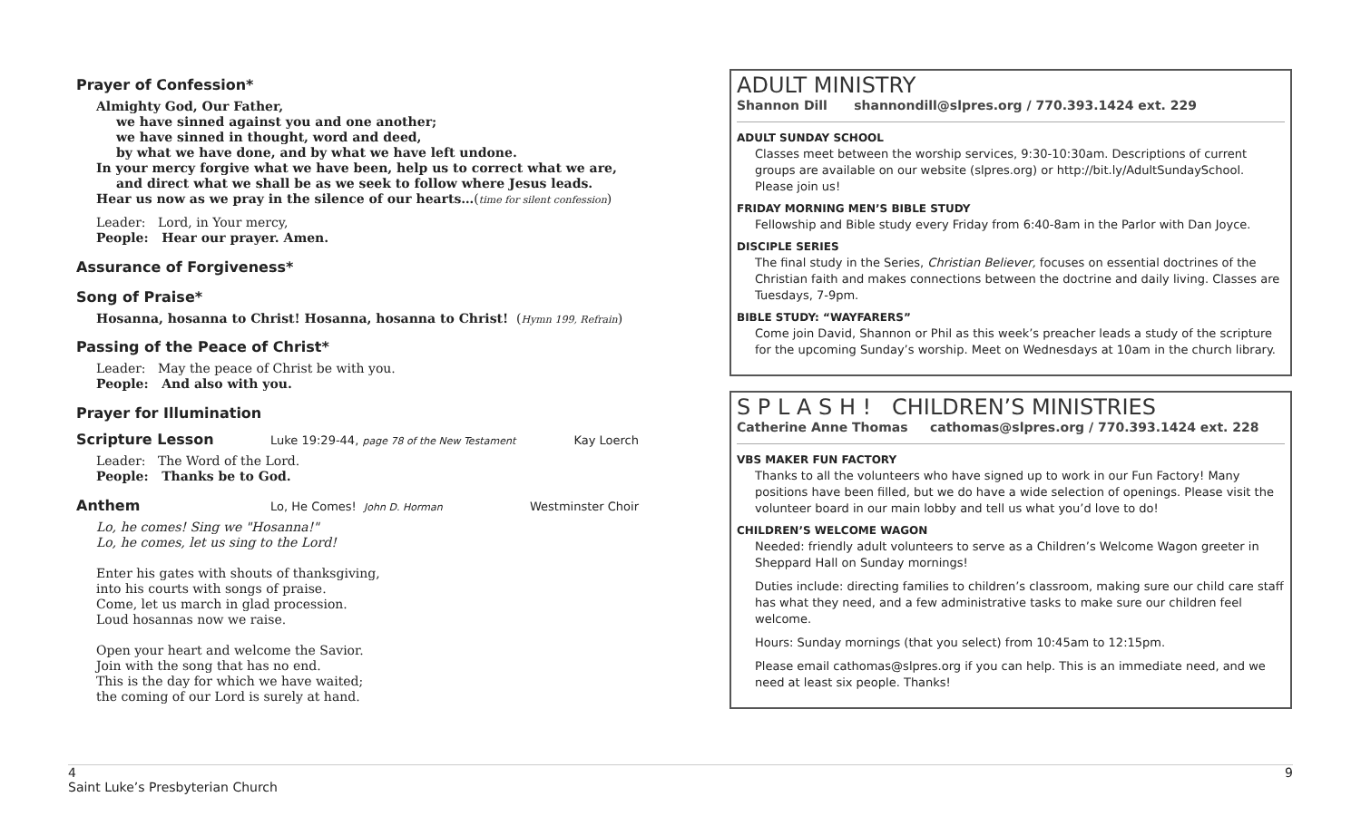Prayer of Confession*
Almighty God, Our Father,
we have sinned against you and one another;
we have sinned in thought, word and deed,
by what we have done, and by what we have left undone.
In your mercy forgive what we have been, help us to correct what we are,
and direct what we shall be as we seek to follow where Jesus leads.
Hear us now as we pray in the silence of our hearts…(time for silent confession)
Leader: Lord, in Your mercy,
People: Hear our prayer. Amen.
Assurance of Forgiveness*
Song of Praise*
Hosanna, hosanna to Christ! Hosanna, hosanna to Christ! (Hymn 199, Refrain)
Passing of the Peace of Christ*
Leader: May the peace of Christ be with you.
People: And also with you.
Prayer for Illumination
Scripture Lesson
Luke 19:29-44, page 78 of the New Testament Kay Loerch
Leader: The Word of the Lord.
People: Thanks be to God.
Anthem
Lo, He Comes! John D. Horman Westminster Choir
Lo, he comes! Sing we "Hosanna!"
Lo, he comes, let us sing to the Lord!
Enter his gates with shouts of thanksgiving,
into his courts with songs of praise.
Come, let us march in glad procession.
Loud hosannas now we raise.
Open your heart and welcome the Savior.
Join with the song that has no end.
This is the day for which we have waited;
the coming of our Lord is surely at hand.
ADULT MINISTRY
Shannon Dill shannondill@slpres.org / 770.393.1424 ext. 229
ADULT SUNDAY SCHOOL
Classes meet between the worship services, 9:30-10:30am. Descriptions of current groups are available on our website (slpres.org) or http://bit.ly/AdultSundaySchool. Please join us!
FRIDAY MORNING MEN’S BIBLE STUDY
Fellowship and Bible study every Friday from 6:40-8am in the Parlor with Dan Joyce.
DISCIPLE SERIES
The final study in the Series, Christian Believer, focuses on essential doctrines of the Christian faith and makes connections between the doctrine and daily living. Classes are Tuesdays, 7-9pm.
BIBLE STUDY: “WAYFARERS”
Come join David, Shannon or Phil as this week’s preacher leads a study of the scripture for the upcoming Sunday’s worship. Meet on Wednesdays at 10am in the church library.
S P L A S H ! CHILDREN’S MINISTRIES
Catherine Anne Thomas cathomas@slpres.org / 770.393.1424 ext. 228
VBS MAKER FUN FACTORY
Thanks to all the volunteers who have signed up to work in our Fun Factory! Many positions have been filled, but we do have a wide selection of openings. Please visit the volunteer board in our main lobby and tell us what you’d love to do!
CHILDREN’S WELCOME WAGON
Needed: friendly adult volunteers to serve as a Children’s Welcome Wagon greeter in Sheppard Hall on Sunday mornings!
Duties include: directing families to children’s classroom, making sure our child care staff has what they need, and a few administrative tasks to make sure our children feel welcome.
Hours: Sunday mornings (that you select) from 10:45am to 12:15pm.
Please email cathomas@slpres.org if you can help. This is an immediate need, and we need at least six people. Thanks!
4 9
Saint Luke’s Presbyterian Church